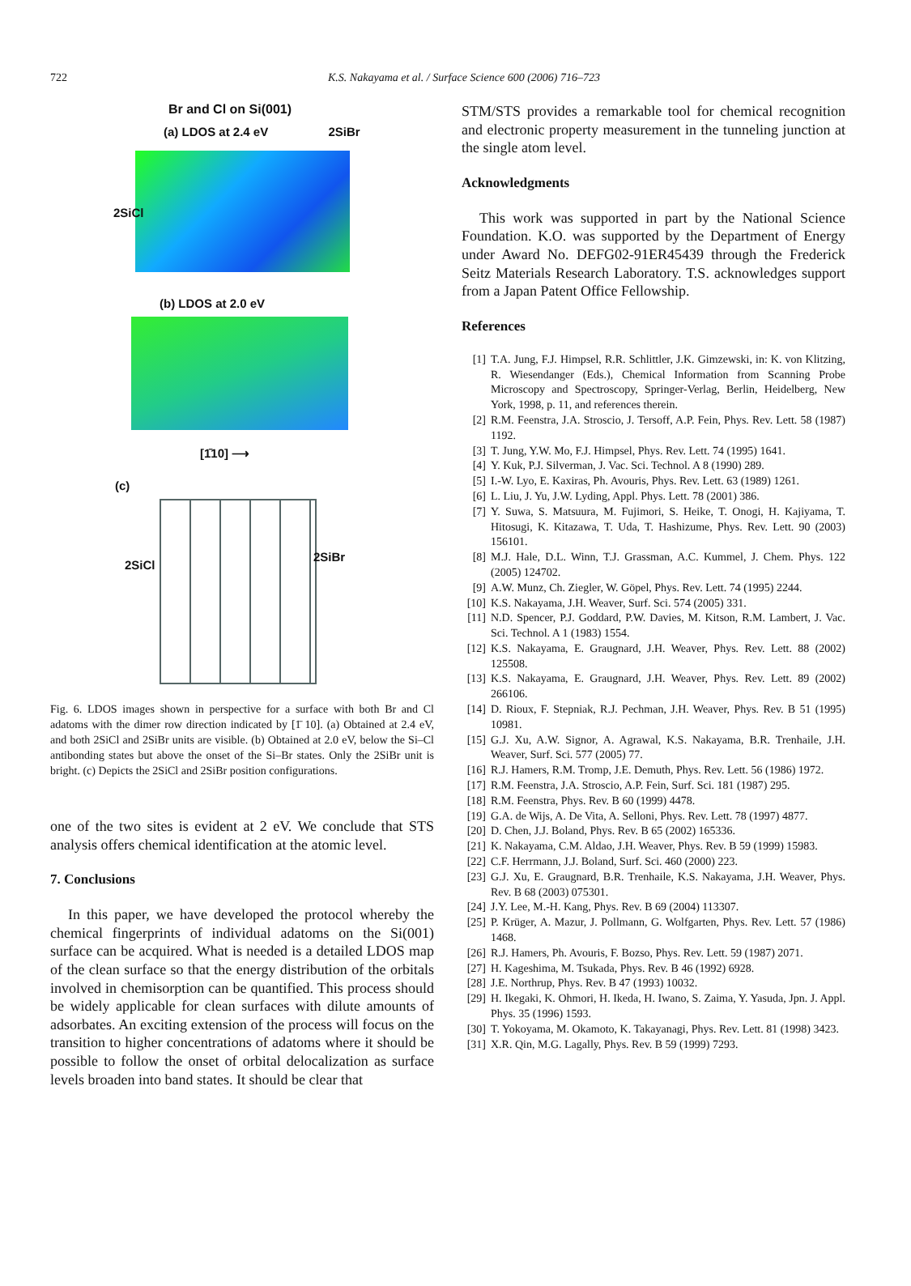722
K.S. Nakayama et al. / Surface Science 600 (2006) 716–723
Br and Cl on Si(001)
(a) LDOS at 2.4 eV 2SiBr
2SiCl
(b) LDOS at 2.0 eV
[1̄10] ⟶
(c)
2SiCl
2SiBr
Fig. 6. LDOS images shown in perspective for a surface with both Br and Cl adatoms with the dimer row direction indicated by [1̄ 10]. (a) Obtained at 2.4 eV, and both 2SiCl and 2SiBr units are visible. (b) Obtained at 2.0 eV, below the Si–Cl antibonding states but above the onset of the Si–Br states. Only the 2SiBr unit is bright. (c) Depicts the 2SiCl and 2SiBr position configurations.
one of the two sites is evident at 2 eV. We conclude that STS analysis offers chemical identification at the atomic level.
7. Conclusions
In this paper, we have developed the protocol whereby the chemical fingerprints of individual adatoms on the Si(001) surface can be acquired. What is needed is a detailed LDOS map of the clean surface so that the energy distribution of the orbitals involved in chemisorption can be quantified. This process should be widely applicable for clean surfaces with dilute amounts of adsorbates. An exciting extension of the process will focus on the transition to higher concentrations of adatoms where it should be possible to follow the onset of orbital delocalization as surface levels broaden into band states. It should be clear that
STM/STS provides a remarkable tool for chemical recognition and electronic property measurement in the tunneling junction at the single atom level.
Acknowledgments
This work was supported in part by the National Science Foundation. K.O. was supported by the Department of Energy under Award No. DEFG02-91ER45439 through the Frederick Seitz Materials Research Laboratory. T.S. acknowledges support from a Japan Patent Office Fellowship.
References
[1] T.A. Jung, F.J. Himpsel, R.R. Schlittler, J.K. Gimzewski, in: K. von Klitzing, R. Wiesendanger (Eds.), Chemical Information from Scanning Probe Microscopy and Spectroscopy, Springer-Verlag, Berlin, Heidelberg, New York, 1998, p. 11, and references therein.
[2] R.M. Feenstra, J.A. Stroscio, J. Tersoff, A.P. Fein, Phys. Rev. Lett. 58 (1987) 1192.
[3] T. Jung, Y.W. Mo, F.J. Himpsel, Phys. Rev. Lett. 74 (1995) 1641.
[4] Y. Kuk, P.J. Silverman, J. Vac. Sci. Technol. A 8 (1990) 289.
[5] I.-W. Lyo, E. Kaxiras, Ph. Avouris, Phys. Rev. Lett. 63 (1989) 1261.
[6] L. Liu, J. Yu, J.W. Lyding, Appl. Phys. Lett. 78 (2001) 386.
[7] Y. Suwa, S. Matsuura, M. Fujimori, S. Heike, T. Onogi, H. Kajiyama, T. Hitosugi, K. Kitazawa, T. Uda, T. Hashizume, Phys. Rev. Lett. 90 (2003) 156101.
[8] M.J. Hale, D.L. Winn, T.J. Grassman, A.C. Kummel, J. Chem. Phys. 122 (2005) 124702.
[9] A.W. Munz, Ch. Ziegler, W. Göpel, Phys. Rev. Lett. 74 (1995) 2244.
[10] K.S. Nakayama, J.H. Weaver, Surf. Sci. 574 (2005) 331.
[11] N.D. Spencer, P.J. Goddard, P.W. Davies, M. Kitson, R.M. Lambert, J. Vac. Sci. Technol. A 1 (1983) 1554.
[12] K.S. Nakayama, E. Graugnard, J.H. Weaver, Phys. Rev. Lett. 88 (2002) 125508.
[13] K.S. Nakayama, E. Graugnard, J.H. Weaver, Phys. Rev. Lett. 89 (2002) 266106.
[14] D. Rioux, F. Stepniak, R.J. Pechman, J.H. Weaver, Phys. Rev. B 51 (1995) 10981.
[15] G.J. Xu, A.W. Signor, A. Agrawal, K.S. Nakayama, B.R. Trenhaile, J.H. Weaver, Surf. Sci. 577 (2005) 77.
[16] R.J. Hamers, R.M. Tromp, J.E. Demuth, Phys. Rev. Lett. 56 (1986) 1972.
[17] R.M. Feenstra, J.A. Stroscio, A.P. Fein, Surf. Sci. 181 (1987) 295.
[18] R.M. Feenstra, Phys. Rev. B 60 (1999) 4478.
[19] G.A. de Wijs, A. De Vita, A. Selloni, Phys. Rev. Lett. 78 (1997) 4877.
[20] D. Chen, J.J. Boland, Phys. Rev. B 65 (2002) 165336.
[21] K. Nakayama, C.M. Aldao, J.H. Weaver, Phys. Rev. B 59 (1999) 15983.
[22] C.F. Herrmann, J.J. Boland, Surf. Sci. 460 (2000) 223.
[23] G.J. Xu, E. Graugnard, B.R. Trenhaile, K.S. Nakayama, J.H. Weaver, Phys. Rev. B 68 (2003) 075301.
[24] J.Y. Lee, M.-H. Kang, Phys. Rev. B 69 (2004) 113307.
[25] P. Krüger, A. Mazur, J. Pollmann, G. Wolfgarten, Phys. Rev. Lett. 57 (1986) 1468.
[26] R.J. Hamers, Ph. Avouris, F. Bozso, Phys. Rev. Lett. 59 (1987) 2071.
[27] H. Kageshima, M. Tsukada, Phys. Rev. B 46 (1992) 6928.
[28] J.E. Northrup, Phys. Rev. B 47 (1993) 10032.
[29] H. Ikegaki, K. Ohmori, H. Ikeda, H. Iwano, S. Zaima, Y. Yasuda, Jpn. J. Appl. Phys. 35 (1996) 1593.
[30] T. Yokoyama, M. Okamoto, K. Takayanagi, Phys. Rev. Lett. 81 (1998) 3423.
[31] X.R. Qin, M.G. Lagally, Phys. Rev. B 59 (1999) 7293.